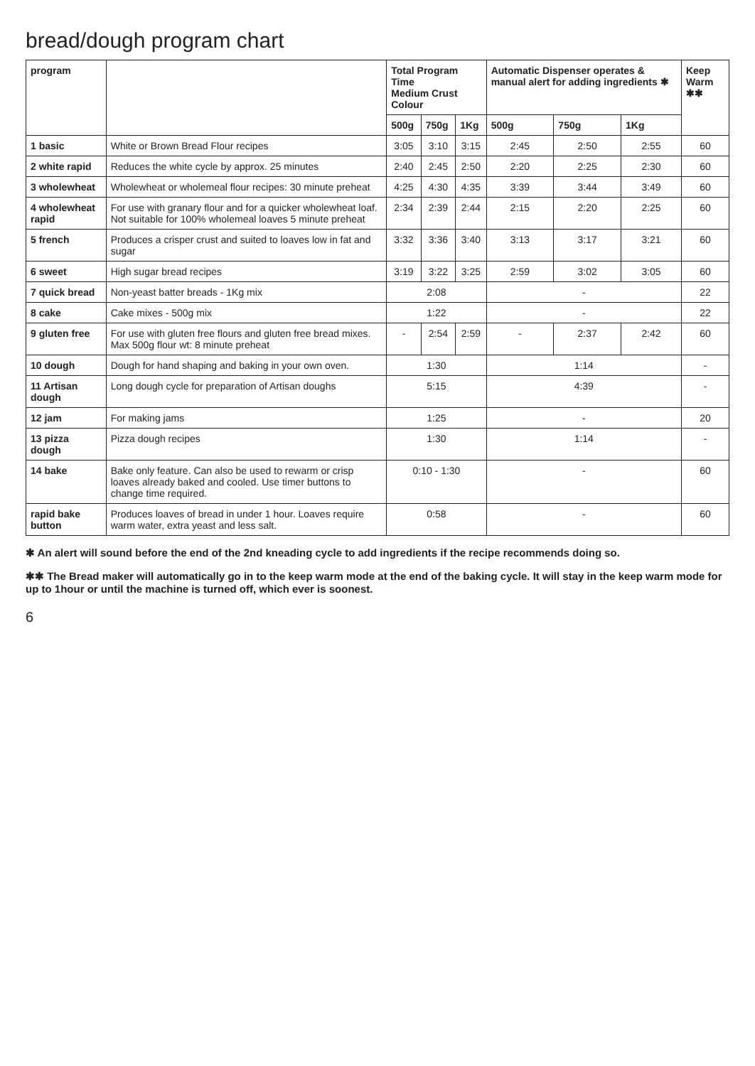bread/dough program chart
| program | | Total Program Time Medium Crust Colour | | | Automatic Dispenser operates & manual alert for adding ingredients ✱ | | | Keep Warm ✱✱ |
| --- | --- | --- | --- | --- | --- | --- | --- | --- |
| | | 500g | 750g | 1Kg | 500g | 750g | 1Kg | |
| 1 basic | White or Brown Bread Flour recipes | 3:05 | 3:10 | 3:15 | 2:45 | 2:50 | 2:55 | 60 |
| 2 white rapid | Reduces the white cycle by approx. 25 minutes | 2:40 | 2:45 | 2:50 | 2:20 | 2:25 | 2:30 | 60 |
| 3 wholewheat | Wholewheat or wholemeal flour recipes: 30 minute preheat | 4:25 | 4:30 | 4:35 | 3:39 | 3:44 | 3:49 | 60 |
| 4 wholewheat rapid | For use with granary flour and for a quicker wholewheat loaf. Not suitable for 100% wholemeal loaves 5 minute preheat | 2:34 | 2:39 | 2:44 | 2:15 | 2:20 | 2:25 | 60 |
| 5 french | Produces a crisper crust and suited to loaves low in fat and sugar | 3:32 | 3:36 | 3:40 | 3:13 | 3:17 | 3:21 | 60 |
| 6 sweet | High sugar bread recipes | 3:19 | 3:22 | 3:25 | 2:59 | 3:02 | 3:05 | 60 |
| 7 quick bread | Non-yeast batter breads - 1Kg mix | 2:08 | | | - | | | 22 |
| 8 cake | Cake mixes - 500g mix | 1:22 | | | - | | | 22 |
| 9 gluten free | For use with gluten free flours and gluten free bread mixes. Max 500g flour wt: 8 minute preheat | - | 2:54 | 2:59 | - | 2:37 | 2:42 | 60 |
| 10 dough | Dough for hand shaping and baking in your own oven. | 1:30 | | | 1:14 | | | - |
| 11 Artisan dough | Long dough cycle for preparation of Artisan doughs | 5:15 | | | 4:39 | | | - |
| 12 jam | For making jams | 1:25 | | | - | | | 20 |
| 13 pizza dough | Pizza dough recipes | 1:30 | | | 1:14 | | | - |
| 14 bake | Bake only feature. Can also be used to rewarm or crisp loaves already baked and cooled. Use timer buttons to change time required. | 0:10 - 1:30 | | | - | | | 60 |
| rapid bake button | Produces loaves of bread in under 1 hour. Loaves require warm water, extra yeast and less salt. | 0:58 | | | - | | | 60 |
✱ An alert will sound before the end of the 2nd kneading cycle to add ingredients if the recipe recommends doing so.
✱✱ The Bread maker will automatically go in to the keep warm mode at the end of the baking cycle. It will stay in the keep warm mode for up to 1hour or until the machine is turned off, which ever is soonest.
6